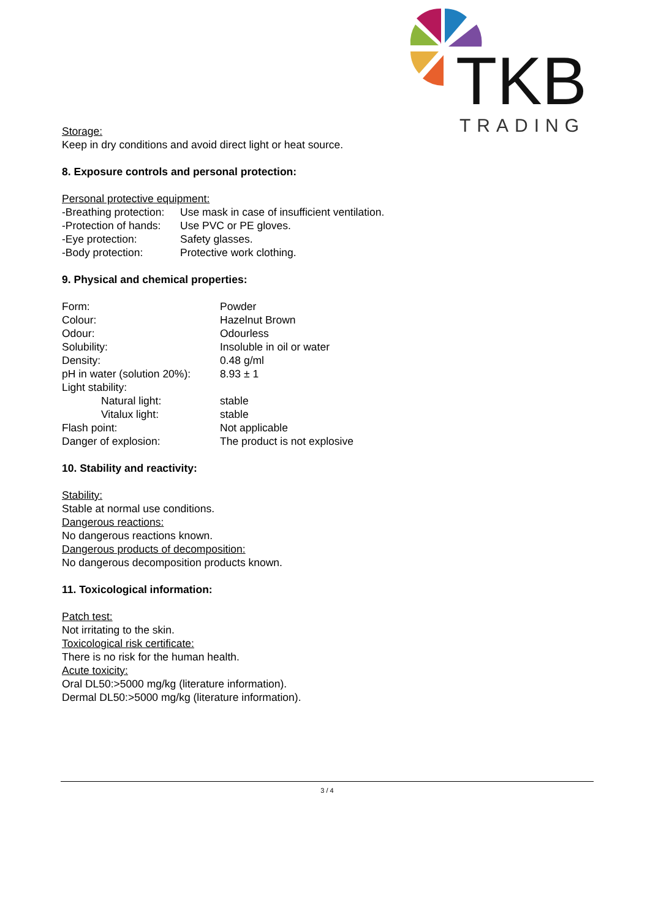TKB
TRADING
Storage:
Keep in dry conditions and avoid direct light or heat source.
8. Exposure controls and personal protection:
Personal protective equipment:
-Breathing protection: Use mask in case of insufficient ventilation.
-Protection of hands: Use PVC or PE gloves.
-Eye protection: Safety glasses.
-Body protection: Protective work clothing.
9. Physical and chemical properties:
Form: Powder
Colour: Hazelnut Brown
Odour: Odourless
Solubility: Insoluble in oil or water
Density: 0.48 g/ml
pH in water (solution 20%): 8.93 ± 1
Light stability:
Natural light: stable
Vitalux light: stable
Flash point: Not applicable
Danger of explosion: The product is not explosive
10. Stability and reactivity:
Stability:
Stable at normal use conditions.
Dangerous reactions:
No dangerous reactions known.
Dangerous products of decomposition:
No dangerous decomposition products known.
11. Toxicological information:
Patch test:
Not irritating to the skin.
Toxicological risk certificate:
There is no risk for the human health.
Acute toxicity:
Oral DL50:>5000 mg/kg (literature information).
Dermal DL50:>5000 mg/kg (literature information).
3 / 4